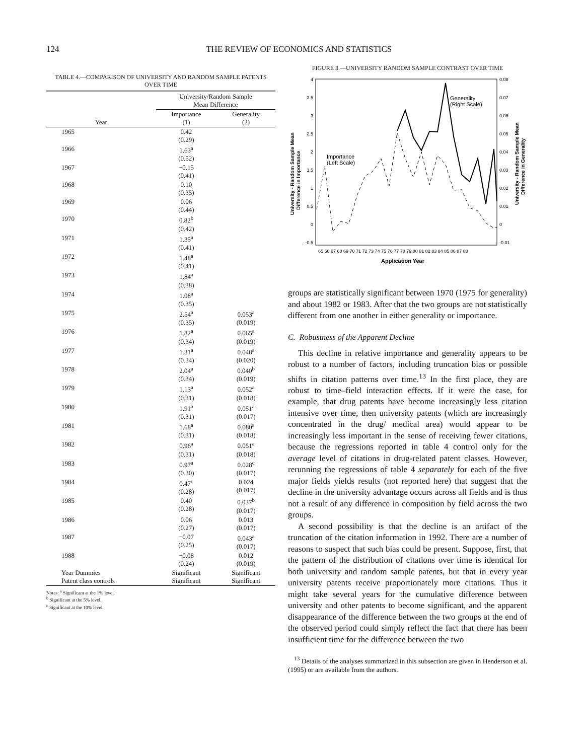124 THE REVIEW OF ECONOMICS AND STATISTICS
TABLE 4.—COMPARISON OF UNIVERSITY AND RANDOM SAMPLE PATENTS OVER TIME
| | University/Random Sample Mean Difference | |
| --- | --- | --- |
| Year | Importance (1) | Generality (2) |
| 1965 | 0.42 (0.29) | |
| 1966 | 1.63<sup>a</sup> (0.52) | |
| 1967 | −0.15 (0.41) | |
| 1968 | 0.10 (0.35) | |
| 1969 | 0.06 (0.44) | |
| 1970 | 0.82<sup>b</sup> (0.42) | |
| 1971 | 1.35<sup>a</sup> (0.41) | |
| 1972 | 1.48<sup>a</sup> (0.41) | |
| 1973 | 1.84<sup>a</sup> (0.38) | |
| 1974 | 1.08<sup>a</sup> (0.35) | |
| 1975 | 2.54<sup>a</sup> (0.35) | 0.053<sup>a</sup> (0.019) |
| 1976 | 1.82<sup>a</sup> (0.34) | 0.065<sup>a</sup> (0.019) |
| 1977 | 1.31<sup>a</sup> (0.34) | 0.048<sup>a</sup> (0.020) |
| 1978 | 2.04<sup>a</sup> (0.34) | 0.040<sup>b</sup> (0.019) |
| 1979 | 1.13<sup>a</sup> (0.31) | 0.052<sup>a</sup> (0.018) |
| 1980 | 1.91<sup>a</sup> (0.31) | 0.051<sup>a</sup> (0.017) |
| 1981 | 1.68<sup>a</sup> (0.31) | 0.080<sup>a</sup> (0.018) |
| 1982 | 0.96<sup>a</sup> (0.31) | 0.051<sup>a</sup> (0.018) |
| 1983 | 0.97<sup>a</sup> (0.30) | 0.028<sup>c</sup> (0.017) |
| 1984 | 0.47<sup>c</sup> (0.28) | 0.024 (0.017) |
| 1985 | 0.40 (0.28) | 0.037<sup>b</sup> (0.017) |
| 1986 | 0.06 (0.27) | 0.013 (0.017) |
| 1987 | −0.07 (0.25) | 0.043<sup>a</sup> (0.017) |
| 1988 | −0.08 (0.24) | 0.012 (0.019) |
| Year Dummies Patent class controls | Significant Significant | Significant Significant |
Notes: <sup>a</sup> Significant at the 1% level.
<sup>b</sup> Significant at the 5% level.
<sup>c</sup> Significant at the 10% level.
FIGURE 3.—UNIVERSITY RANDOM SAMPLE CONTRAST OVER TIME
4
3.5
3
2.5
2
1.5
1
0.5
0
-0.5
0.08
0.07
0.06
0.05
0.04
0.03
0.02
0.01
0
-0.01
65 66 67 68 69 70 71 72 73 74 75 76 77 78 79 80 81 82 83 84 85 86 87 88
Application Year
Generality
(Right Scale)
Importance
(Left Scale)
University - Random Sample Mean
Difference in Importance
University - Random Sample Mean
Difference in Generality
groups are statistically significant between 1970 (1975 for generality) and about 1982 or 1983. After that the two groups are not statistically different from one another in either generality or importance.
C. Robustness of the Apparent Decline
This decline in relative importance and generality appears to be robust to a number of factors, including truncation bias or possible shifts in citation patterns over time.<sup>13</sup> In the first place, they are robust to time–field interaction effects. If it were the case, for example, that drug patents have become increasingly less citation intensive over time, then university patents (which are increasingly concentrated in the drug/ medical area) would appear to be increasingly less important in the sense of receiving fewer citations, because the regressions reported in table 4 control only for the average level of citations in drug-related patent classes. However, rerunning the regressions of table 4 separately for each of the five major fields yields results (not reported here) that suggest that the decline in the university advantage occurs across all fields and is thus not a result of any difference in composition by field across the two groups.
A second possibility is that the decline is an artifact of the truncation of the citation information in 1992. There are a number of reasons to suspect that such bias could be present. Suppose, first, that the pattern of the distribution of citations over time is identical for both university and random sample patents, but that in every year university patents receive proportionately more citations. Thus it might take several years for the cumulative difference between university and other patents to become significant, and the apparent disappearance of the difference between the two groups at the end of the observed period could simply reflect the fact that there has been insufficient time for the difference between the two
<sup>13</sup> Details of the analyses summarized in this subsection are given in Henderson et al. (1995) or are available from the authors.